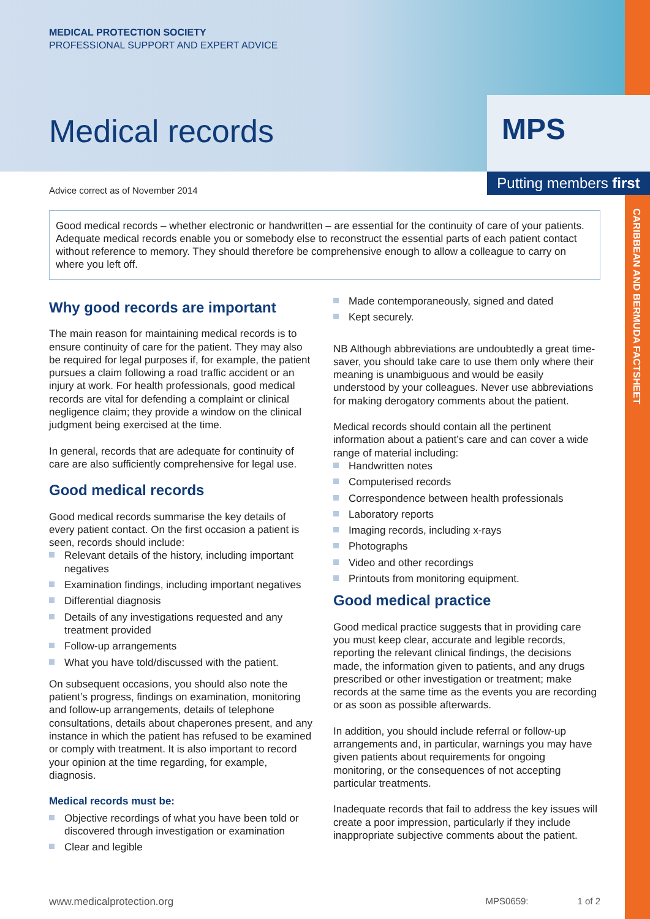MPS
Putting members first
CARIBBEAN AND BERMUDA FACTSHEET
MEDICAL PROTECTION SOCIETY
PROFESSIONAL SUPPORT AND EXPERT ADVICE
Medical records
Advice correct as of November 2014
Good medical records – whether electronic or handwritten – are essential for the continuity of care of your patients. Adequate medical records enable you or somebody else to reconstruct the essential parts of each patient contact without reference to memory. They should therefore be comprehensive enough to allow a colleague to carry on where you left off.
Why good records are important
The main reason for maintaining medical records is to ensure continuity of care for the patient. They may also be required for legal purposes if, for example, the patient pursues a claim following a road traffic accident or an injury at work. For health professionals, good medical records are vital for defending a complaint or clinical negligence claim; they provide a window on the clinical judgment being exercised at the time.
In general, records that are adequate for continuity of care are also sufficiently comprehensive for legal use.
Good medical records
Good medical records summarise the key details of every patient contact. On the first occasion a patient is seen, records should include:
Relevant details of the history, including important negatives
Examination findings, including important negatives
Differential diagnosis
Details of any investigations requested and any treatment provided
Follow-up arrangements
What you have told/discussed with the patient.
On subsequent occasions, you should also note the patient’s progress, findings on examination, monitoring and follow-up arrangements, details of telephone consultations, details about chaperones present, and any instance in which the patient has refused to be examined or comply with treatment. It is also important to record your opinion at the time regarding, for example, diagnosis.
Medical records must be:
Objective recordings of what you have been told or discovered through investigation or examination
Clear and legible
Made contemporaneously, signed and dated
Kept securely.
NB Although abbreviations are undoubtedly a great time-saver, you should take care to use them only where their meaning is unambiguous and would be easily understood by your colleagues. Never use abbreviations for making derogatory comments about the patient.
Medical records should contain all the pertinent information about a patient’s care and can cover a wide range of material including:
Handwritten notes
Computerised records
Correspondence between health professionals
Laboratory reports
Imaging records, including x-rays
Photographs
Video and other recordings
Printouts from monitoring equipment.
Good medical practice
Good medical practice suggests that in providing care you must keep clear, accurate and legible records, reporting the relevant clinical findings, the decisions made, the information given to patients, and any drugs prescribed or other investigation or treatment; make records at the same time as the events you are recording or as soon as possible afterwards.
In addition, you should include referral or follow-up arrangements and, in particular, warnings you may have given patients about requirements for ongoing monitoring, or the consequences of not accepting particular treatments.
Inadequate records that fail to address the key issues will create a poor impression, particularly if they include inappropriate subjective comments about the patient.
www.medicalprotection.org MPS0659: 1 of 2